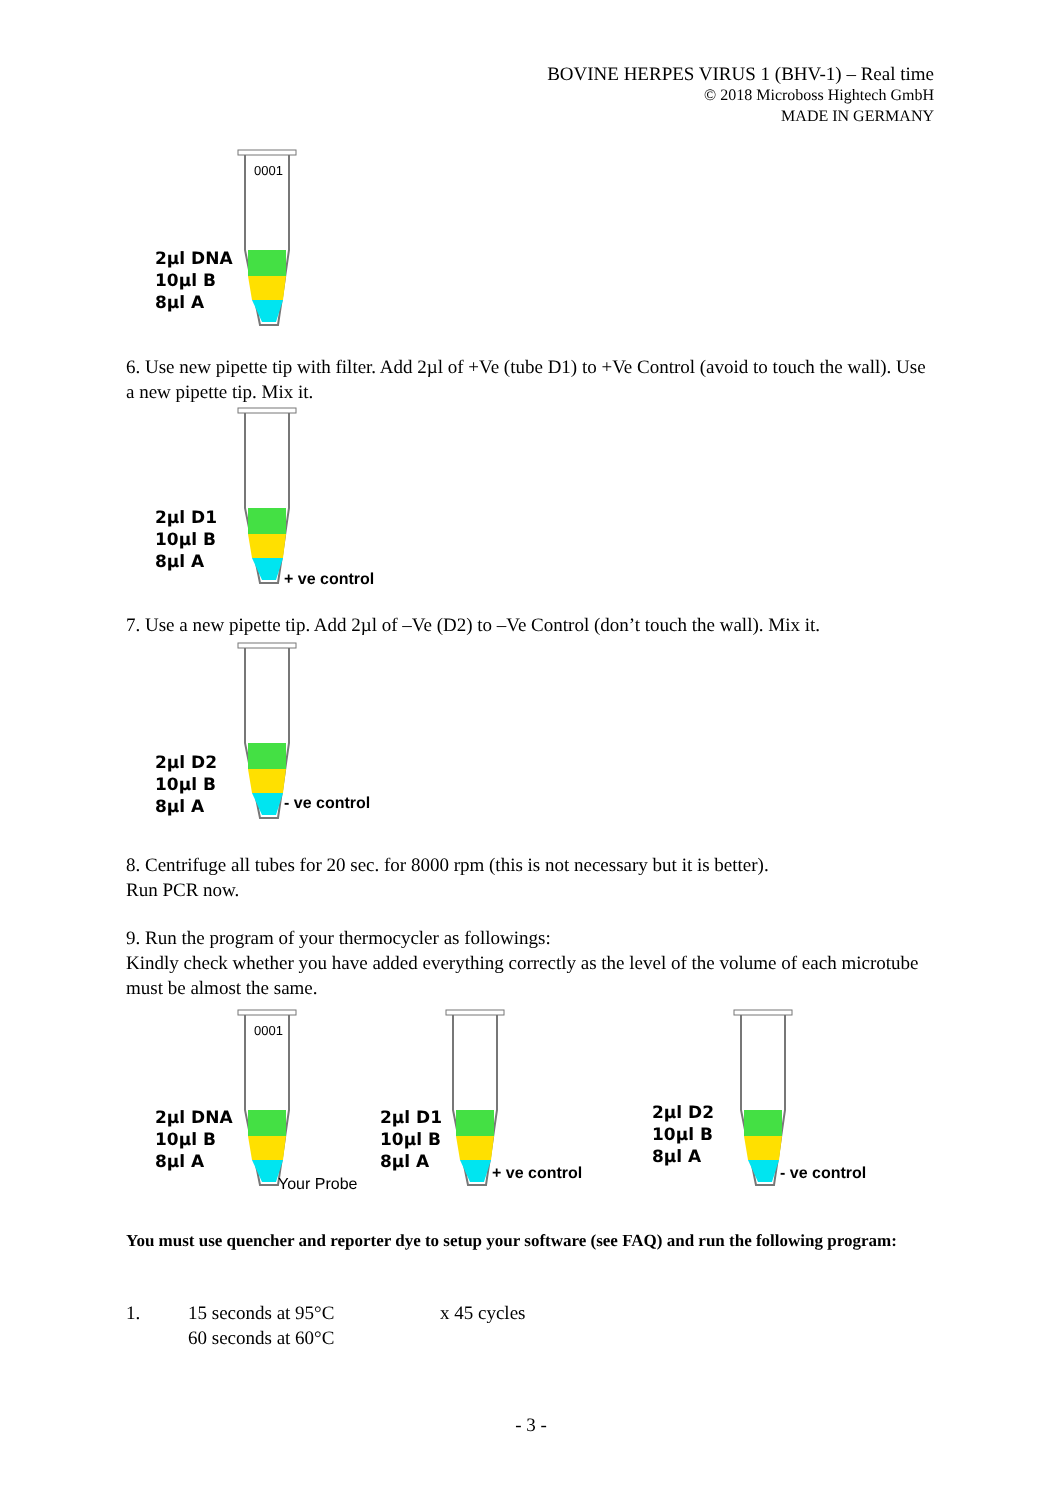BOVINE HERPES VIRUS 1 (BHV-1) – Real time
© 2018 Microboss Hightech GmbH
MADE IN GERMANY
0001
2µl DNA
10µl B
8µl A
6. Use new pipette tip with filter. Add 2µl of +Ve (tube D1) to +Ve Control (avoid to touch the wall). Use a new pipette tip. Mix it.
2µl D1
10µl B
8µl A
+ ve control
7. Use a new pipette tip. Add 2µl of –Ve (D2) to –Ve Control (don’t touch the wall). Mix it.
2µl D2
10µl B
8µl A
- ve control
8. Centrifuge all tubes for 20 sec. for 8000 rpm (this is not necessary but it is better).
Run PCR now.
9. Run the program of your thermocycler as followings:
Kindly check whether you have added everything correctly as the level of the volume of each microtube must be almost the same.
0001
2µl DNA
10µl B
8µl A
Your Probe
2µl D1
10µl B
8µl A
+ ve control
2µl D2
10µl B
8µl A
- ve control
You must use quencher and reporter dye to setup your software (see FAQ) and run the following program:
1. 15 seconds at 95°C
60 seconds at 60°C x 45 cycles
- 3 -